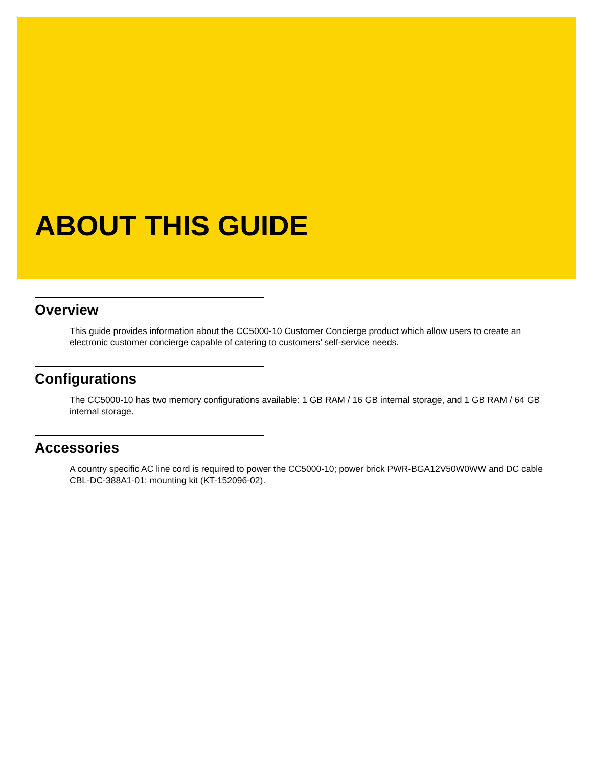ABOUT THIS GUIDE
Overview
This guide provides information about the CC5000-10 Customer Concierge product which allow users to create an electronic customer concierge capable of catering to customers’ self-service needs.
Configurations
The CC5000-10 has two memory configurations available: 1 GB RAM / 16 GB internal storage, and 1 GB RAM / 64 GB internal storage.
Accessories
A country specific AC line cord is required to power the CC5000-10; power brick PWR-BGA12V50W0WW and DC cable CBL-DC-388A1-01; mounting kit (KT-152096-02).